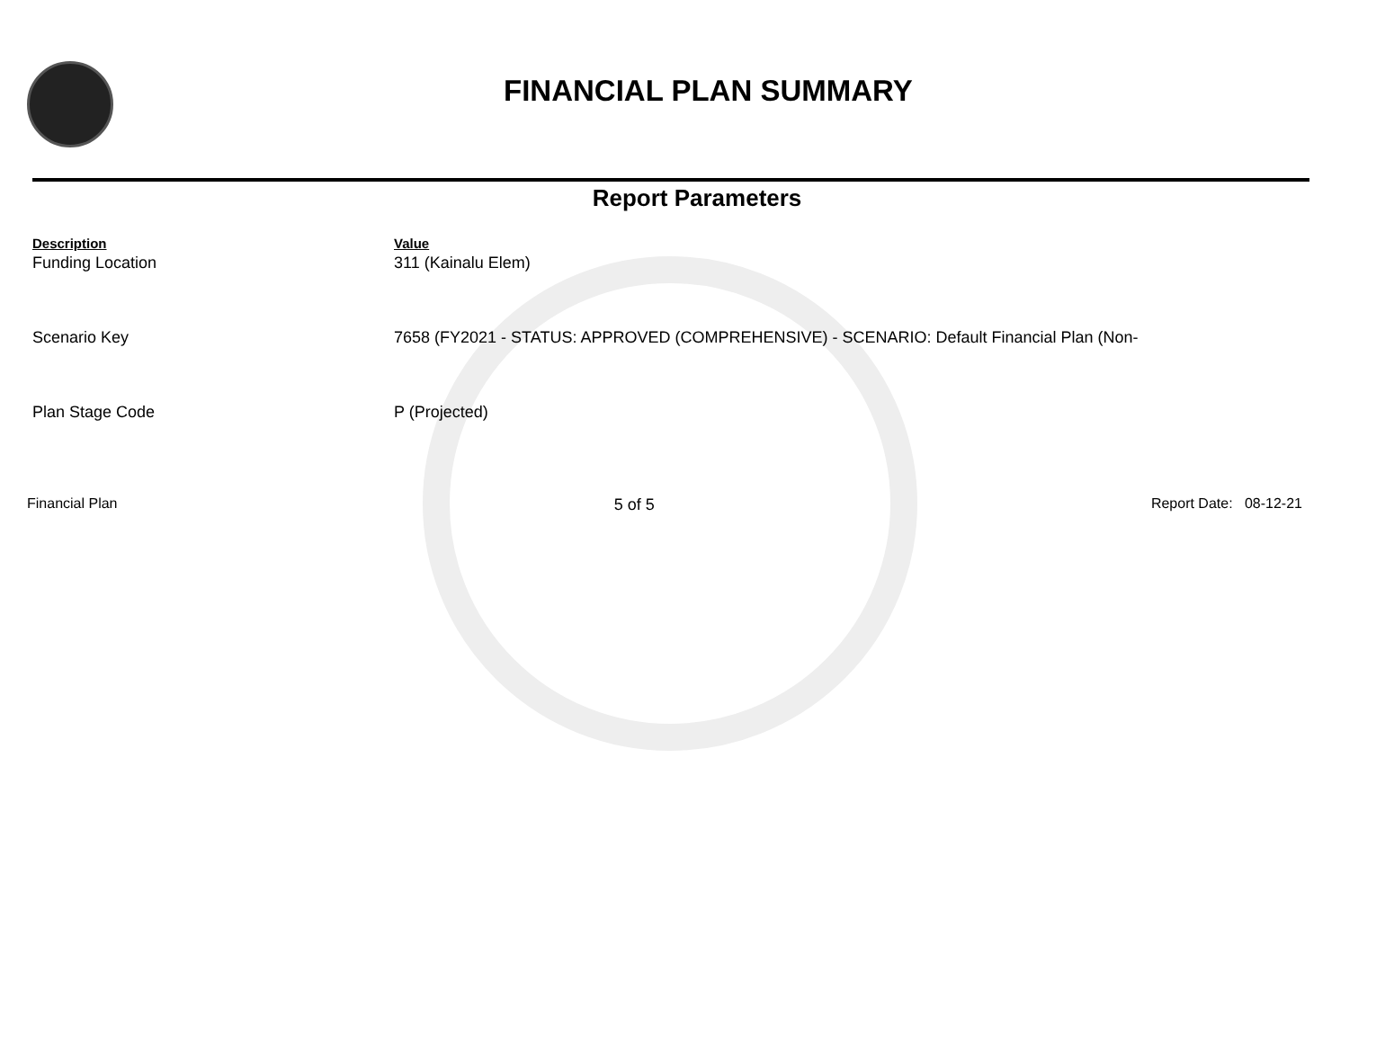FINANCIAL PLAN SUMMARY
Report Parameters
| Description | Value |
| --- | --- |
| Funding Location | 311 (Kainalu Elem) |
| Scenario Key | 7658 (FY2021 - STATUS: APPROVED (COMPREHENSIVE) - SCENARIO: Default Financial Plan (Non- |
| Plan Stage Code | P (Projected) |
Financial Plan 5 of 5 Report Date: 08-12-21